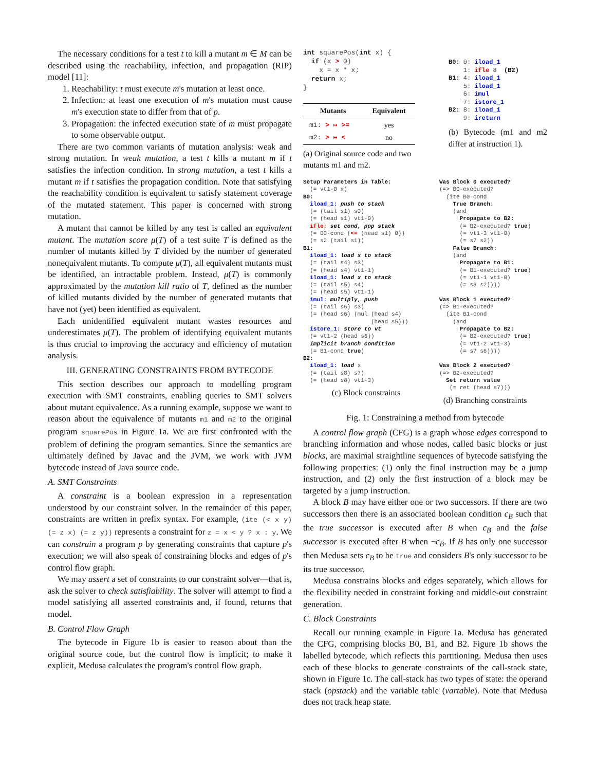The necessary conditions for a test t to kill a mutant m ∈ M can be described using the reachability, infection, and propagation (RIP) model [11]:
1. Reachability: t must execute m's mutation at least once.
2. Infection: at least one execution of m's mutation must cause m's execution state to differ from that of p.
3. Propagation: the infected execution state of m must propagate to some observable output.
There are two common variants of mutation analysis: weak and strong mutation. In weak mutation, a test t kills a mutant m if t satisfies the infection condition. In strong mutation, a test t kills a mutant m if t satisfies the propagation condition. Note that satisfying the reachability condition is equivalent to satisfy statement coverage of the mutated statement. This paper is concerned with strong mutation.
A mutant that cannot be killed by any test is called an equivalent mutant. The mutation score μ(T) of a test suite T is defined as the number of mutants killed by T divided by the number of generated nonequivalent mutants. To compute μ(T), all equivalent mutants must be identified, an intractable problem. Instead, μ(T) is commonly approximated by the mutation kill ratio of T, defined as the number of killed mutants divided by the number of generated mutants that have not (yet) been identified as equivalent.
Each unidentified equivalent mutant wastes resources and underestimates μ(T). The problem of identifying equivalent mutants is thus crucial to improving the accuracy and efficiency of mutation analysis.
III. GENERATING CONSTRAINTS FROM BYTECODE
This section describes our approach to modelling program execution with SMT constraints, enabling queries to SMT solvers about mutant equivalence. As a running example, suppose we want to reason about the equivalence of mutants m1 and m2 to the original program squarePos in Figure 1a. We are first confronted with the problem of defining the program semantics. Since the semantics are ultimately defined by Javac and the JVM, we work with JVM bytecode instead of Java source code.
A. SMT Constraints
A constraint is a boolean expression in a representation understood by our constraint solver. In the remainder of this paper, constraints are written in prefix syntax. For example, (ite (< x y) (= z x) (= z y)) represents a constraint for z = x < y ? x : y. We can constrain a program p by generating constraints that capture p's execution; we will also speak of constraining blocks and edges of p's control flow graph.
We may assert a set of constraints to our constraint solver—that is, ask the solver to check satisfiability. The solver will attempt to find a model satisfying all asserted constraints and, if found, returns that model.
B. Control Flow Graph
The bytecode in Figure 1b is easier to reason about than the original source code, but the control flow is implicit; to make it explicit, Medusa calculates the program's control flow graph.
int squarePos(int x) {
  if (x > 0)
    x = x * x;
  return x;
}
| Mutants | Equivalent |
| --- | --- |
| m1: > ↦ >= | yes |
| m2: > ↦ < | no |
(a) Original source code and two mutants m1 and m2.
B0: 0: iload_1
    1: ifle 8  (B2)
B1: 4: iload_1
    5: iload_1
    6: imul
    7: istore_1
B2: 8: iload_1
    9: ireturn
(b) Bytecode (m1 and m2 differ at instruction 1).
Setup Parameters in Table:
  (= vt1-0 x)
B0:
  iload_1: push to stack
  (= (tail s1) s0)
  (= (head s1) vt1-0)
  ifle: set cond, pop stack
  (= B0-cond (<= (head s1) 0))
  (= s2 (tail s1))
B1:
  iload_1: load x to stack
  (= (tail s4) s3)
  (= (head s4) vt1-1)
  iload_1: load x to stack
  (= (tail s5) s4)
  (= (head s5) vt1-1)
  imul: multiply, push
  (= (tail s6) s3)
  (= (head s6) (mul (head s4)
                    (head s5)))
  istore_1: store to vt
  (= vt1-2 (head s6))
  implicit branch condition
  (= B1-cond true)
B2:
  iload_1: load x
  (= (tail s8) s7)
  (= (head s8) vt1-3)
(c) Block constraints
Was Block 0 executed?
(=> B0-executed?
  (ite B0-cond
    True Branch:
    (and
      Propagate to B2:
      (= B2-executed? true)
      (= vt1-3 vt1-0)
      (= s7 s2))
    False Branch:
    (and
      Propagate to B1:
      (= B1-executed? true)
      (= vt1-1 vt1-0)
      (= s3 s2))))

Was Block 1 executed?
(=> B1-executed?
  (ite B1-cond
    (and
      Propagate to B2:
      (= B2-executed? true)
      (= vt1-2 vt1-3)
      (= s7 s6))))

Was Block 2 executed?
(=> B2-executed?
  Set return value
   (= ret (head s7)))
(d) Branching constraints
Fig. 1: Constraining a method from bytecode
A control flow graph (CFG) is a graph whose edges correspond to branching information and whose nodes, called basic blocks or just blocks, are maximal straightline sequences of bytecode satisfying the following properties: (1) only the final instruction may be a jump instruction, and (2) only the first instruction of a block may be targeted by a jump instruction.
A block B may have either one or two successors. If there are two successors then there is an associated boolean condition c<sub>B</sub> such that the true successor is executed after B when c<sub>B</sub> and the false successor is executed after B when ¬c<sub>B</sub>. If B has only one successor then Medusa sets c<sub>B</sub> to be true and considers B's only successor to be its true successor.
Medusa constrains blocks and edges separately, which allows for the flexibility needed in constraint forking and middle-out constraint generation.
C. Block Constraints
Recall our running example in Figure 1a. Medusa has generated the CFG, comprising blocks B0, B1, and B2. Figure 1b shows the labelled bytecode, which reflects this partitioning. Medusa then uses each of these blocks to generate constraints of the call-stack state, shown in Figure 1c. The call-stack has two types of state: the operand stack (opstack) and the variable table (vartable). Note that Medusa does not track heap state.